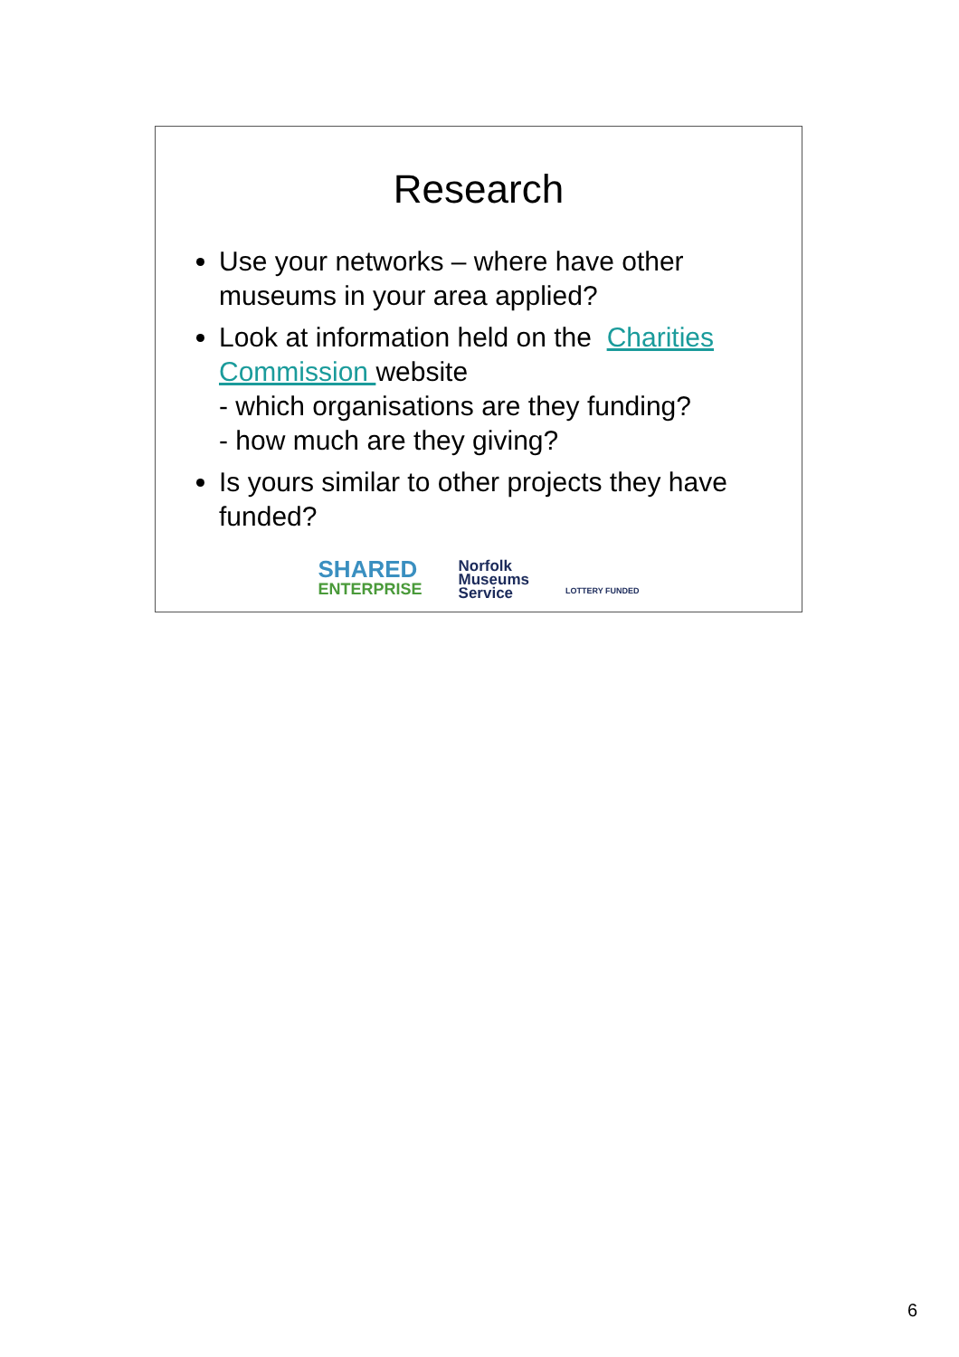Research
Use your networks – where have other museums in your area applied?
Look at information held on the Charities Commission website
- which organisations are they funding?
- how much are they giving?
Is yours similar to other projects they have funded?
SHARED
ENTERPRISE
Norfolk
Museums
Service
LOTTERY FUNDED
6